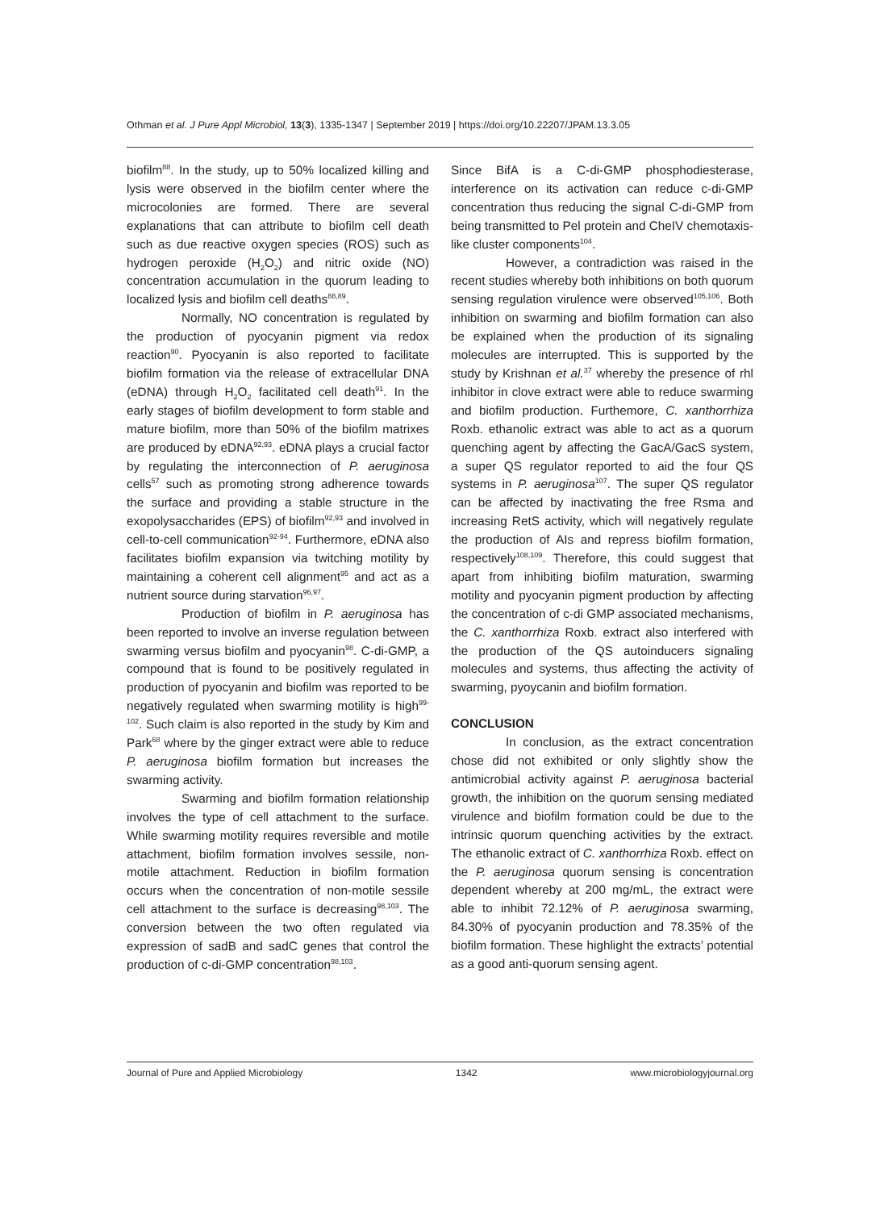Othman et al. J Pure Appl Microbiol, 13(3), 1335-1347 | September 2019 | https://doi.org/10.22207/JPAM.13.3.05
biofilm<sup>88</sup>. In the study, up to 50% localized killing and lysis were observed in the biofilm center where the microcolonies are formed. There are several explanations that can attribute to biofilm cell death such as due reactive oxygen species (ROS) such as hydrogen peroxide (H<sub>2</sub>O<sub>2</sub>) and nitric oxide (NO) concentration accumulation in the quorum leading to localized lysis and biofilm cell deaths<sup>88,89</sup>.
Normally, NO concentration is regulated by the production of pyocyanin pigment via redox reaction<sup>90</sup>. Pyocyanin is also reported to facilitate biofilm formation via the release of extracellular DNA (eDNA) through H<sub>2</sub>O<sub>2</sub> facilitated cell death<sup>91</sup>. In the early stages of biofilm development to form stable and mature biofilm, more than 50% of the biofilm matrixes are produced by eDNA<sup>92,93</sup>. eDNA plays a crucial factor by regulating the interconnection of P. aeruginosa cells<sup>57</sup> such as promoting strong adherence towards the surface and providing a stable structure in the exopolysaccharides (EPS) of biofilm<sup>92,93</sup> and involved in cell-to-cell communication<sup>92-94</sup>. Furthermore, eDNA also facilitates biofilm expansion via twitching motility by maintaining a coherent cell alignment<sup>95</sup> and act as a nutrient source during starvation<sup>96,97</sup>.
Production of biofilm in P. aeruginosa has been reported to involve an inverse regulation between swarming versus biofilm and pyocyanin<sup>98</sup>. C-di-GMP, a compound that is found to be positively regulated in production of pyocyanin and biofilm was reported to be negatively regulated when swarming motility is high<sup>99-102</sup>. Such claim is also reported in the study by Kim and Park<sup>68</sup> where by the ginger extract were able to reduce P. aeruginosa biofilm formation but increases the swarming activity.
Swarming and biofilm formation relationship involves the type of cell attachment to the surface. While swarming motility requires reversible and motile attachment, biofilm formation involves sessile, non-motile attachment. Reduction in biofilm formation occurs when the concentration of non-motile sessile cell attachment to the surface is decreasing<sup>98,103</sup>. The conversion between the two often regulated via expression of sadB and sadC genes that control the production of c-di-GMP concentration<sup>98,103</sup>.
Since BifA is a C-di-GMP phosphodiesterase, interference on its activation can reduce c-di-GMP concentration thus reducing the signal C-di-GMP from being transmitted to Pel protein and CheIV chemotaxis-like cluster components<sup>104</sup>.
However, a contradiction was raised in the recent studies whereby both inhibitions on both quorum sensing regulation virulence were observed<sup>105,106</sup>. Both inhibition on swarming and biofilm formation can also be explained when the production of its signaling molecules are interrupted. This is supported by the study by Krishnan et al.<sup>37</sup> whereby the presence of rhl inhibitor in clove extract were able to reduce swarming and biofilm production. Furthemore, C. xanthorrhiza Roxb. ethanolic extract was able to act as a quorum quenching agent by affecting the GacA/GacS system, a super QS regulator reported to aid the four QS systems in P. aeruginosa<sup>107</sup>. The super QS regulator can be affected by inactivating the free Rsma and increasing RetS activity, which will negatively regulate the production of AIs and repress biofilm formation, respectively<sup>108,109</sup>. Therefore, this could suggest that apart from inhibiting biofilm maturation, swarming motility and pyocyanin pigment production by affecting the concentration of c-di GMP associated mechanisms, the C. xanthorrhiza Roxb. extract also interfered with the production of the QS autoinducers signaling molecules and systems, thus affecting the activity of swarming, pyoycanin and biofilm formation.
CONCLUSION
In conclusion, as the extract concentration chose did not exhibited or only slightly show the antimicrobial activity against P. aeruginosa bacterial growth, the inhibition on the quorum sensing mediated virulence and biofilm formation could be due to the intrinsic quorum quenching activities by the extract. The ethanolic extract of C. xanthorrhiza Roxb. effect on the P. aeruginosa quorum sensing is concentration dependent whereby at 200 mg/mL, the extract were able to inhibit 72.12% of P. aeruginosa swarming, 84.30% of pyocyanin production and 78.35% of the biofilm formation. These highlight the extracts’ potential as a good anti-quorum sensing agent.
Journal of Pure and Applied Microbiology 1342 www.microbiologyjournal.org